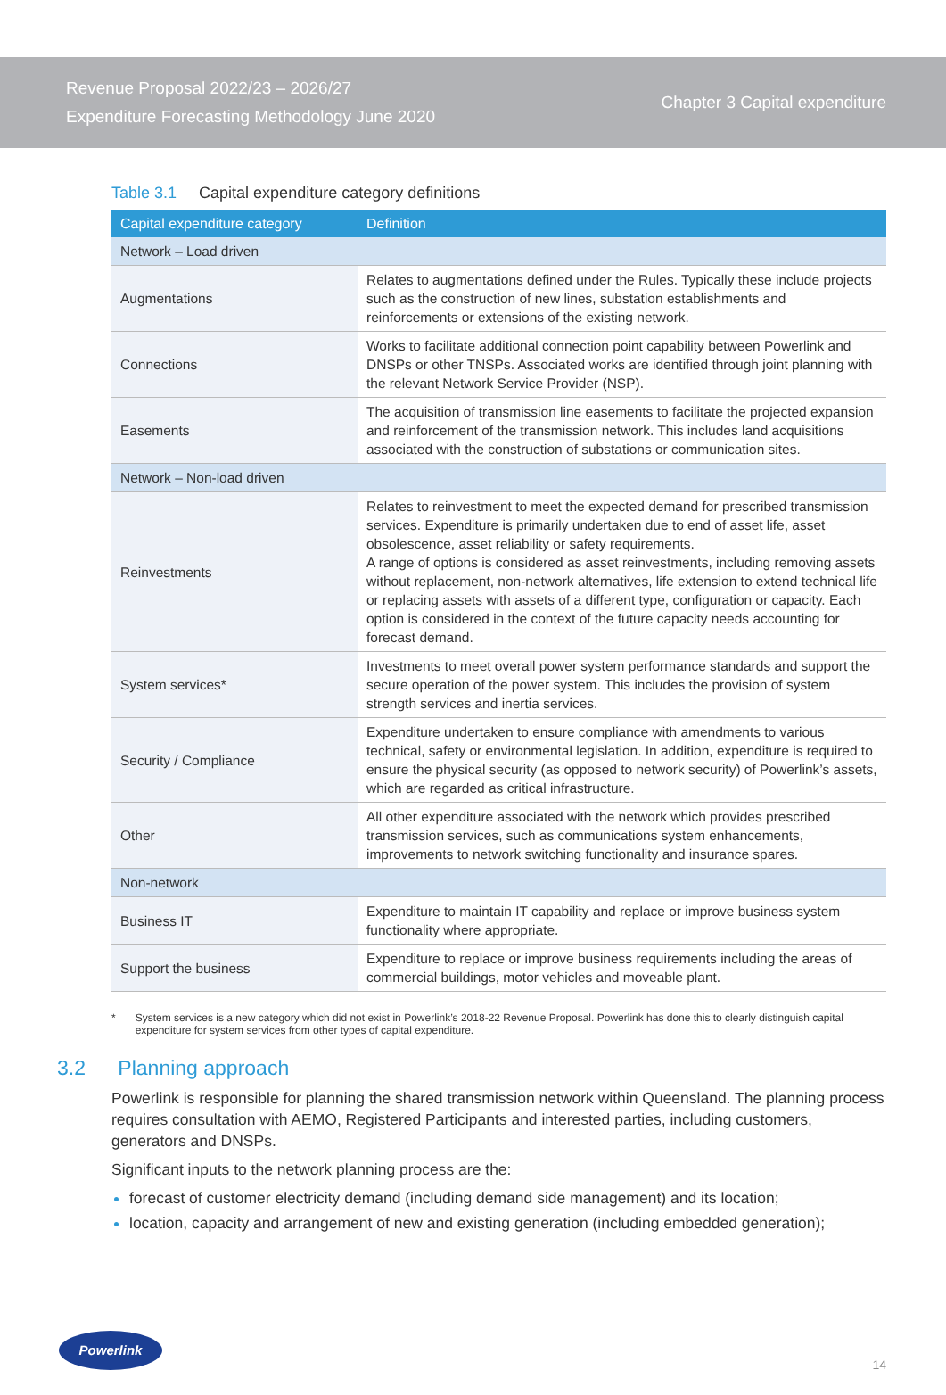Revenue Proposal 2022/23 – 2026/27
Expenditure Forecasting Methodology June 2020
Chapter 3 Capital expenditure
Table 3.1 Capital expenditure category definitions
| Capital expenditure category | Definition |
| --- | --- |
| Network – Load driven | |
| Augmentations | Relates to augmentations defined under the Rules. Typically these include projects such as the construction of new lines, substation establishments and reinforcements or extensions of the existing network. |
| Connections | Works to facilitate additional connection point capability between Powerlink and DNSPs or other TNSPs. Associated works are identified through joint planning with the relevant Network Service Provider (NSP). |
| Easements | The acquisition of transmission line easements to facilitate the projected expansion and reinforcement of the transmission network. This includes land acquisitions associated with the construction of substations or communication sites. |
| Network – Non-load driven | |
| Reinvestments | Relates to reinvestment to meet the expected demand for prescribed transmission services. Expenditure is primarily undertaken due to end of asset life, asset obsolescence, asset reliability or safety requirements. A range of options is considered as asset reinvestments, including removing assets without replacement, non-network alternatives, life extension to extend technical life or replacing assets with assets of a different type, configuration or capacity. Each option is considered in the context of the future capacity needs accounting for forecast demand. |
| System services* | Investments to meet overall power system performance standards and support the secure operation of the power system. This includes the provision of system strength services and inertia services. |
| Security / Compliance | Expenditure undertaken to ensure compliance with amendments to various technical, safety or environmental legislation. In addition, expenditure is required to ensure the physical security (as opposed to network security) of Powerlink’s assets, which are regarded as critical infrastructure. |
| Other | All other expenditure associated with the network which provides prescribed transmission services, such as communications system enhancements, improvements to network switching functionality and insurance spares. |
| Non-network | |
| Business IT | Expenditure to maintain IT capability and replace or improve business system functionality where appropriate. |
| Support the business | Expenditure to replace or improve business requirements including the areas of commercial buildings, motor vehicles and moveable plant. |
* System services is a new category which did not exist in Powerlink’s 2018-22 Revenue Proposal. Powerlink has done this to clearly distinguish capital expenditure for system services from other types of capital expenditure.
3.2 Planning approach
Powerlink is responsible for planning the shared transmission network within Queensland. The planning process requires consultation with AEMO, Registered Participants and interested parties, including customers, generators and DNSPs.
Significant inputs to the network planning process are the:
forecast of customer electricity demand (including demand side management) and its location;
location, capacity and arrangement of new and existing generation (including embedded generation);
Powerlink
14